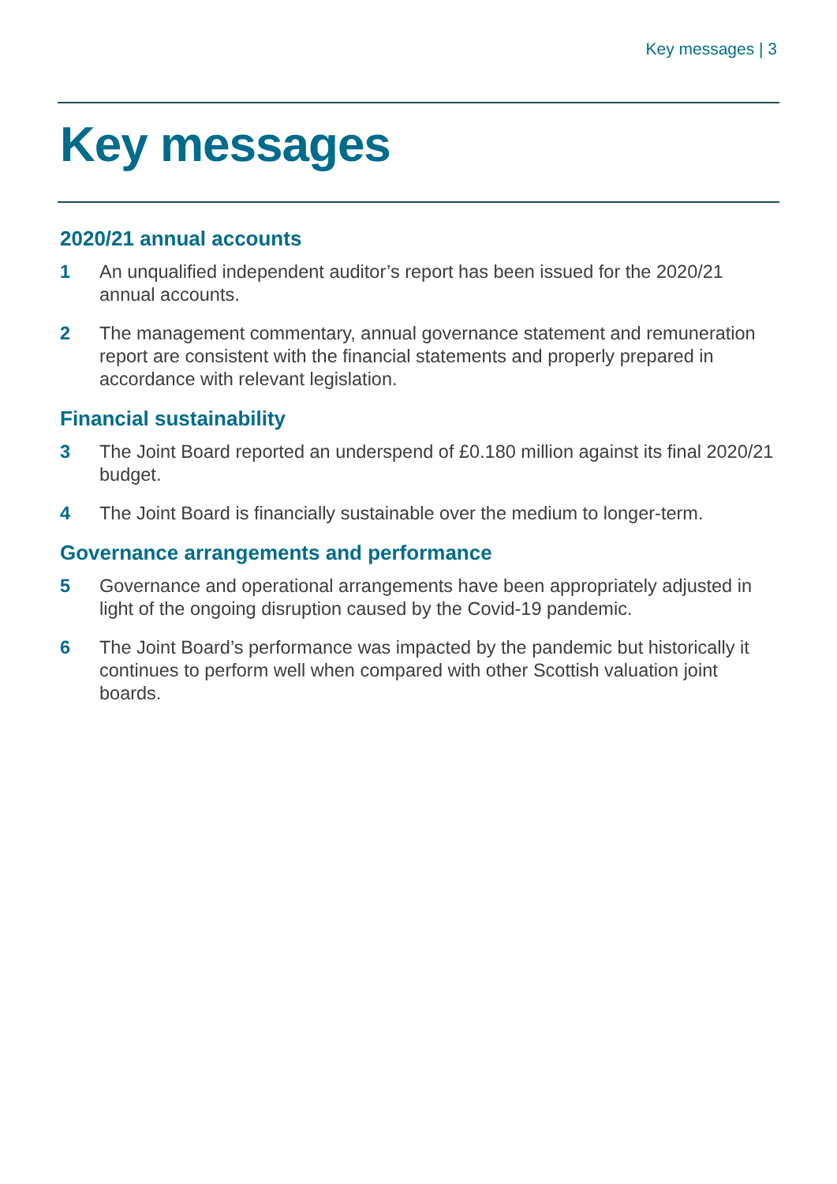Key messages | 3
Key messages
2020/21 annual accounts
1 An unqualified independent auditor’s report has been issued for the 2020/21 annual accounts.
2 The management commentary, annual governance statement and remuneration report are consistent with the financial statements and properly prepared in accordance with relevant legislation.
Financial sustainability
3 The Joint Board reported an underspend of £0.180 million against its final 2020/21 budget.
4 The Joint Board is financially sustainable over the medium to longer-term.
Governance arrangements and performance
5 Governance and operational arrangements have been appropriately adjusted in light of the ongoing disruption caused by the Covid-19 pandemic.
6 The Joint Board’s performance was impacted by the pandemic but historically it continues to perform well when compared with other Scottish valuation joint boards.